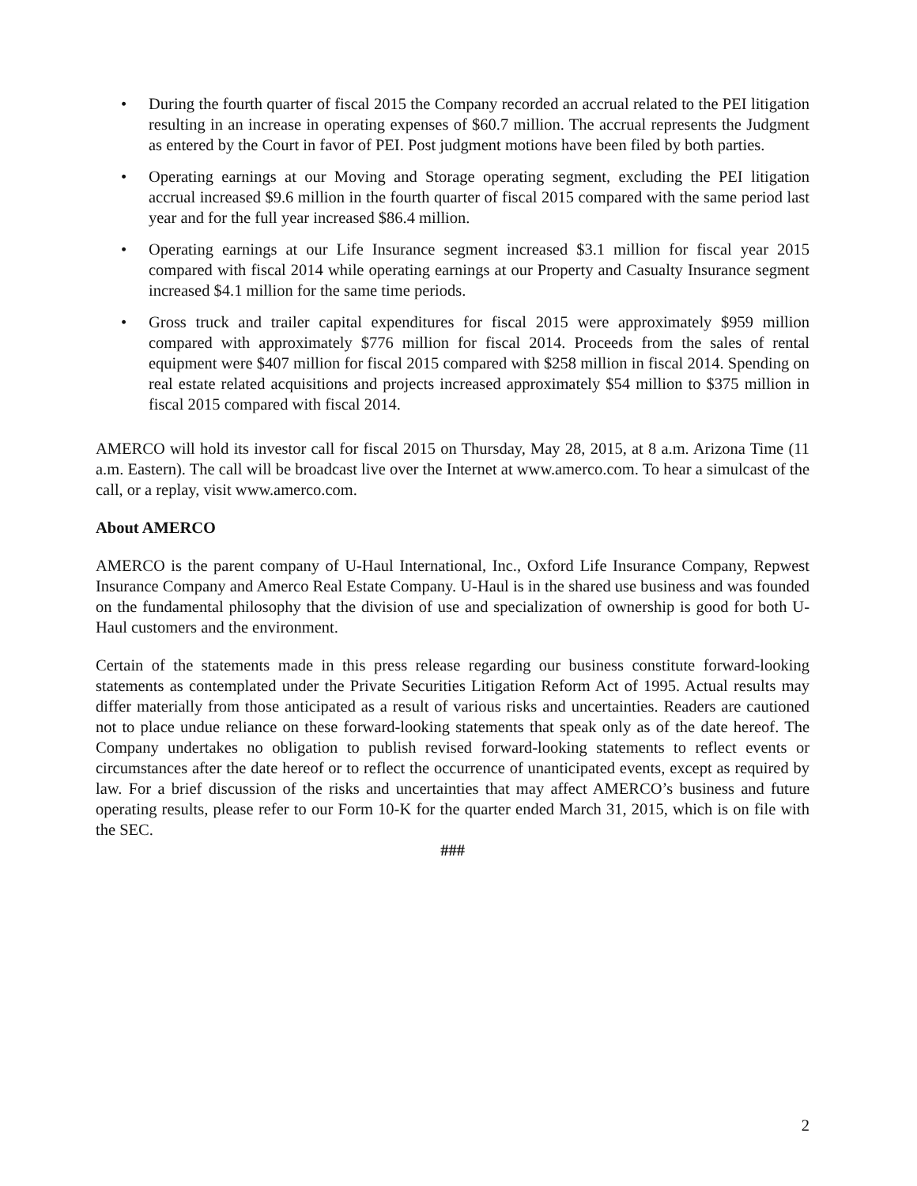• During the fourth quarter of fiscal 2015 the Company recorded an accrual related to the PEI litigation resulting in an increase in operating expenses of $60.7 million. The accrual represents the Judgment as entered by the Court in favor of PEI. Post judgment motions have been filed by both parties.
• Operating earnings at our Moving and Storage operating segment, excluding the PEI litigation accrual increased $9.6 million in the fourth quarter of fiscal 2015 compared with the same period last year and for the full year increased $86.4 million.
• Operating earnings at our Life Insurance segment increased $3.1 million for fiscal year 2015 compared with fiscal 2014 while operating earnings at our Property and Casualty Insurance segment increased $4.1 million for the same time periods.
• Gross truck and trailer capital expenditures for fiscal 2015 were approximately $959 million compared with approximately $776 million for fiscal 2014. Proceeds from the sales of rental equipment were $407 million for fiscal 2015 compared with $258 million in fiscal 2014. Spending on real estate related acquisitions and projects increased approximately $54 million to $375 million in fiscal 2015 compared with fiscal 2014.
AMERCO will hold its investor call for fiscal 2015 on Thursday, May 28, 2015, at 8 a.m. Arizona Time (11 a.m. Eastern). The call will be broadcast live over the Internet at www.amerco.com. To hear a simulcast of the call, or a replay, visit www.amerco.com.
About AMERCO
AMERCO is the parent company of U-Haul International, Inc., Oxford Life Insurance Company, Repwest Insurance Company and Amerco Real Estate Company. U-Haul is in the shared use business and was founded on the fundamental philosophy that the division of use and specialization of ownership is good for both U-Haul customers and the environment.
Certain of the statements made in this press release regarding our business constitute forward-looking statements as contemplated under the Private Securities Litigation Reform Act of 1995. Actual results may differ materially from those anticipated as a result of various risks and uncertainties. Readers are cautioned not to place undue reliance on these forward-looking statements that speak only as of the date hereof. The Company undertakes no obligation to publish revised forward-looking statements to reflect events or circumstances after the date hereof or to reflect the occurrence of unanticipated events, except as required by law. For a brief discussion of the risks and uncertainties that may affect AMERCO’s business and future operating results, please refer to our Form 10-K for the quarter ended March 31, 2015, which is on file with the SEC.
###
2